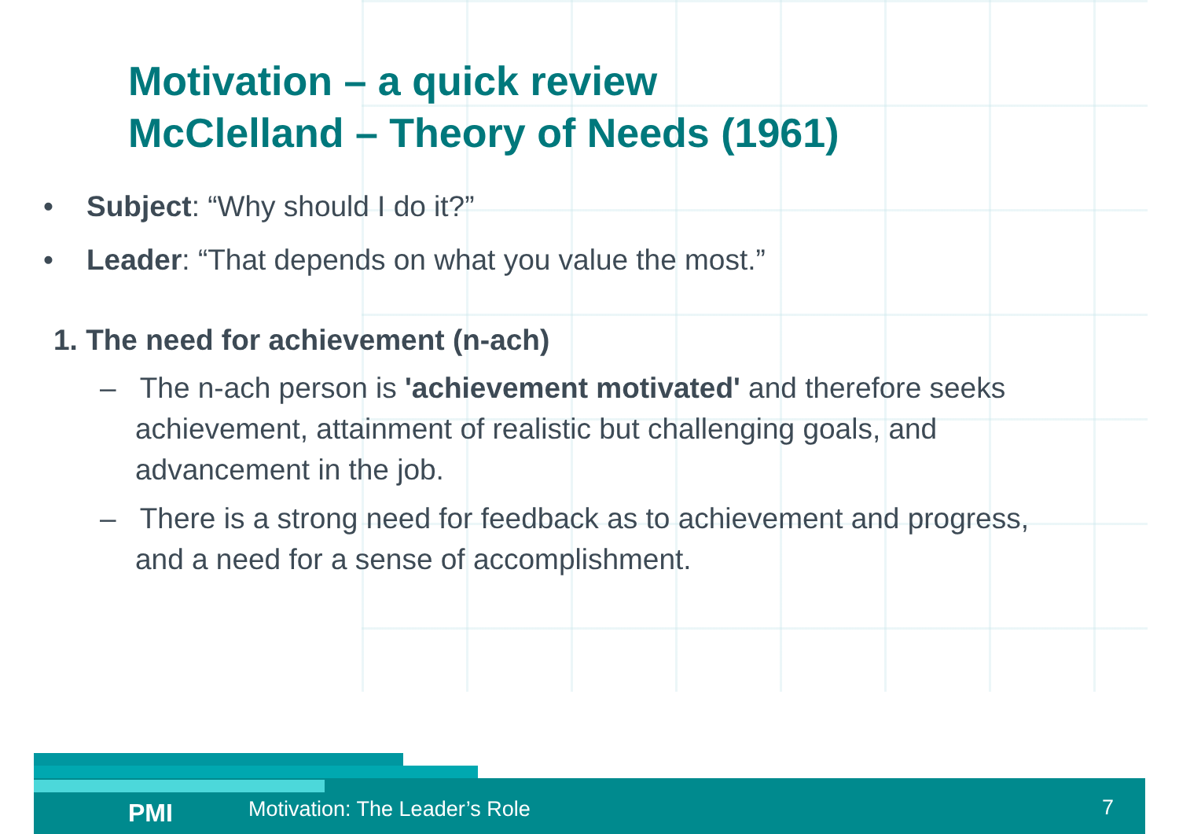Motivation – a quick review
McClelland – Theory of Needs (1961)
• Subject: “Why should I do it?”
• Leader: “That depends on what you value the most.”
1. The need for achievement (n-ach)
– The n-ach person is 'achievement motivated' and therefore seeks achievement, attainment of realistic but challenging goals, and advancement in the job.
– There is a strong need for feedback as to achievement and progress, and a need for a sense of accomplishment.
PMI Motivation: The Leader’s Role 7